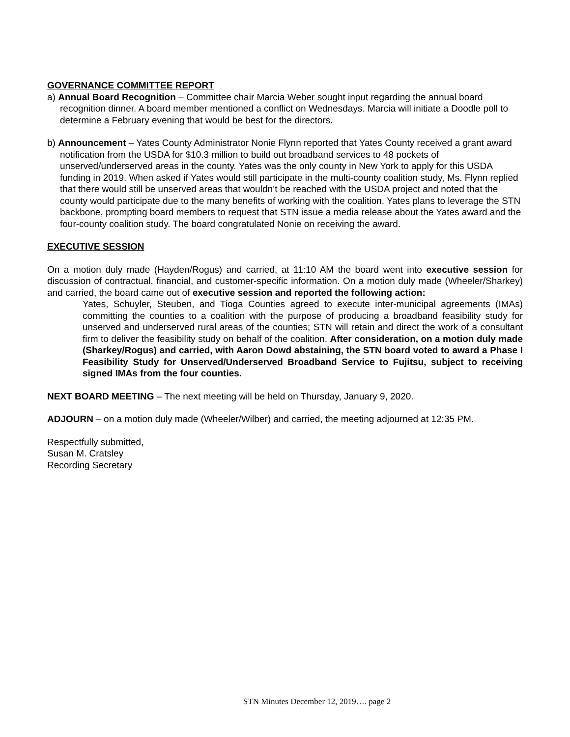GOVERNANCE COMMITTEE REPORT
a) Annual Board Recognition – Committee chair Marcia Weber sought input regarding the annual board recognition dinner. A board member mentioned a conflict on Wednesdays. Marcia will initiate a Doodle poll to determine a February evening that would be best for the directors.
b) Announcement – Yates County Administrator Nonie Flynn reported that Yates County received a grant award notification from the USDA for $10.3 million to build out broadband services to 48 pockets of unserved/underserved areas in the county. Yates was the only county in New York to apply for this USDA funding in 2019. When asked if Yates would still participate in the multi-county coalition study, Ms. Flynn replied that there would still be unserved areas that wouldn’t be reached with the USDA project and noted that the county would participate due to the many benefits of working with the coalition. Yates plans to leverage the STN backbone, prompting board members to request that STN issue a media release about the Yates award and the four-county coalition study. The board congratulated Nonie on receiving the award.
EXECUTIVE SESSION
On a motion duly made (Hayden/Rogus) and carried, at 11:10 AM the board went into executive session for discussion of contractual, financial, and customer-specific information. On a motion duly made (Wheeler/Sharkey) and carried, the board came out of executive session and reported the following action:
Yates, Schuyler, Steuben, and Tioga Counties agreed to execute inter-municipal agreements (IMAs) committing the counties to a coalition with the purpose of producing a broadband feasibility study for unserved and underserved rural areas of the counties; STN will retain and direct the work of a consultant firm to deliver the feasibility study on behalf of the coalition. After consideration, on a motion duly made (Sharkey/Rogus) and carried, with Aaron Dowd abstaining, the STN board voted to award a Phase I Feasibility Study for Unserved/Underserved Broadband Service to Fujitsu, subject to receiving signed IMAs from the four counties.
NEXT BOARD MEETING – The next meeting will be held on Thursday, January 9, 2020.
ADJOURN – on a motion duly made (Wheeler/Wilber) and carried, the meeting adjourned at 12:35 PM.
Respectfully submitted,
Susan M. Cratsley
Recording Secretary
STN Minutes December 12, 2019…. page 2